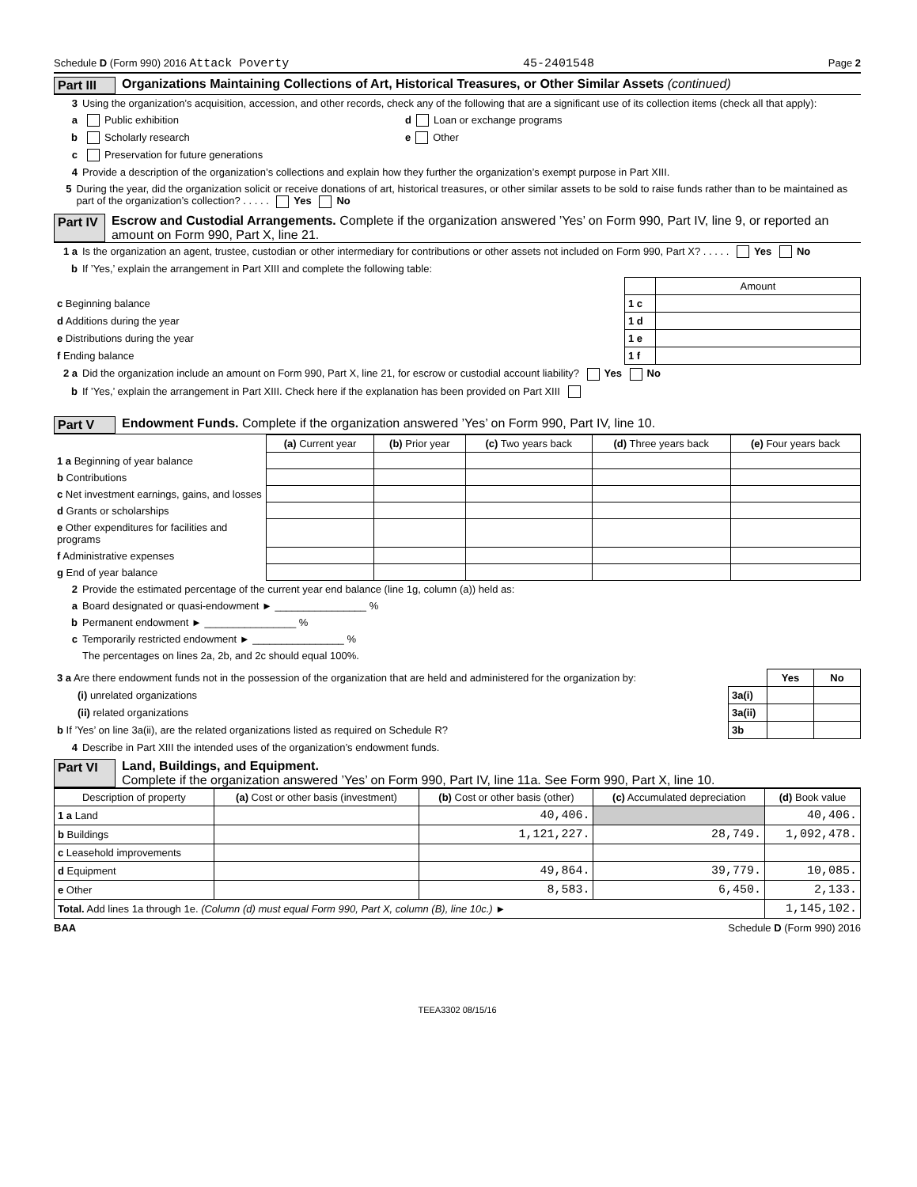Schedule D (Form 990) 2016 Attack Poverty 45-2401548 Page 2
Part III Organizations Maintaining Collections of Art, Historical Treasures, or Other Similar Assets (continued)
3 Using the organization’s acquisition, accession, and other records, check any of the following that are a significant use of its collection items (check all that apply):
a Public exhibition d Loan or exchange programs
b Scholarly research e Other
c Preservation for future generations
4 Provide a description of the organization’s collections and explain how they further the organization’s exempt purpose in Part XIII.
5 During the year, did the organization solicit or receive donations of art, historical treasures, or other similar assets to be sold to raise funds rather than to be maintained as part of the organization’s collection? . . . . . Yes No
Part IV Escrow and Custodial Arrangements. Complete if the organization answered ’Yes’ on Form 990, Part IV, line 9, or reported an amount on Form 990, Part X, line 21.
1 a Is the organization an agent, trustee, custodian or other intermediary for contributions or other assets not included on Form 990, Part X? . . . . . Yes No
b If ’Yes,’ explain the arrangement in Part XIII and complete the following table:
| | | Amount |
| c Beginning balance | 1 c | |
| d Additions during the year | 1 d | |
| e Distributions during the year | 1 e | |
| f Ending balance | 1 f | |
2 a Did the organization include an amount on Form 990, Part X, line 21, for escrow or custodial account liability? Yes No
b If ’Yes,’ explain the arrangement in Part XIII. Check here if the explanation has been provided on Part XIII
Part V Endowment Funds. Complete if the organization answered ’Yes’ on Form 990, Part IV, line 10.
| | (a) Current year | (b) Prior year | (c) Two years back | (d) Three years back | (e) Four years back |
| --- | --- | --- | --- | --- | --- |
| 1 a Beginning of year balance | | | | | |
| b Contributions | | | | | |
| c Net investment earnings, gains, and losses | | | | | |
| d Grants or scholarships | | | | | |
| e Other expenditures for facilities and programs | | | | | |
| f Administrative expenses | | | | | |
| g End of year balance | | | | | |
2 Provide the estimated percentage of the current year end balance (line 1g, column (a)) held as:
a Board designated or quasi-endowment ► ________________ %
b Permanent endowment ► ________________ %
c Temporarily restricted endowment ► ________________ %
The percentages on lines 2a, 2b, and 2c should equal 100%.
| 3 a Are there endowment funds not in the possession of the organization that are held and administered for the organization by: | | Yes | No |
| (i) unrelated organizations | 3a(i) | | |
| (ii) related organizations | 3a(ii) | | |
| b If ’Yes’ on line 3a(ii), are the related organizations listed as required on Schedule R? | 3b | | |
4 Describe in Part XIII the intended uses of the organization’s endowment funds.
Part VI Land, Buildings, and Equipment.
Complete if the organization answered ’Yes’ on Form 990, Part IV, line 11a. See Form 990, Part X, line 10.
| Description of property | (a) Cost or other basis (investment) | (b) Cost or other basis (other) | (c) Accumulated depreciation | (d) Book value |
| --- | --- | --- | --- | --- |
| 1 a Land | | 40,406. | | 40,406. |
| b Buildings | | 1,121,227. | 28,749. | 1,092,478. |
| c Leasehold improvements | | | | |
| d Equipment | | 49,864. | 39,779. | 10,085. |
| e Other | | 8,583. | 6,450. | 2,133. |
| Total. Add lines 1a through 1e. (Column (d) must equal Form 990, Part X, column (B), line 10c.) ► | | | | 1,145,102. |
BAA Schedule D (Form 990) 2016
TEEA3302 08/15/16